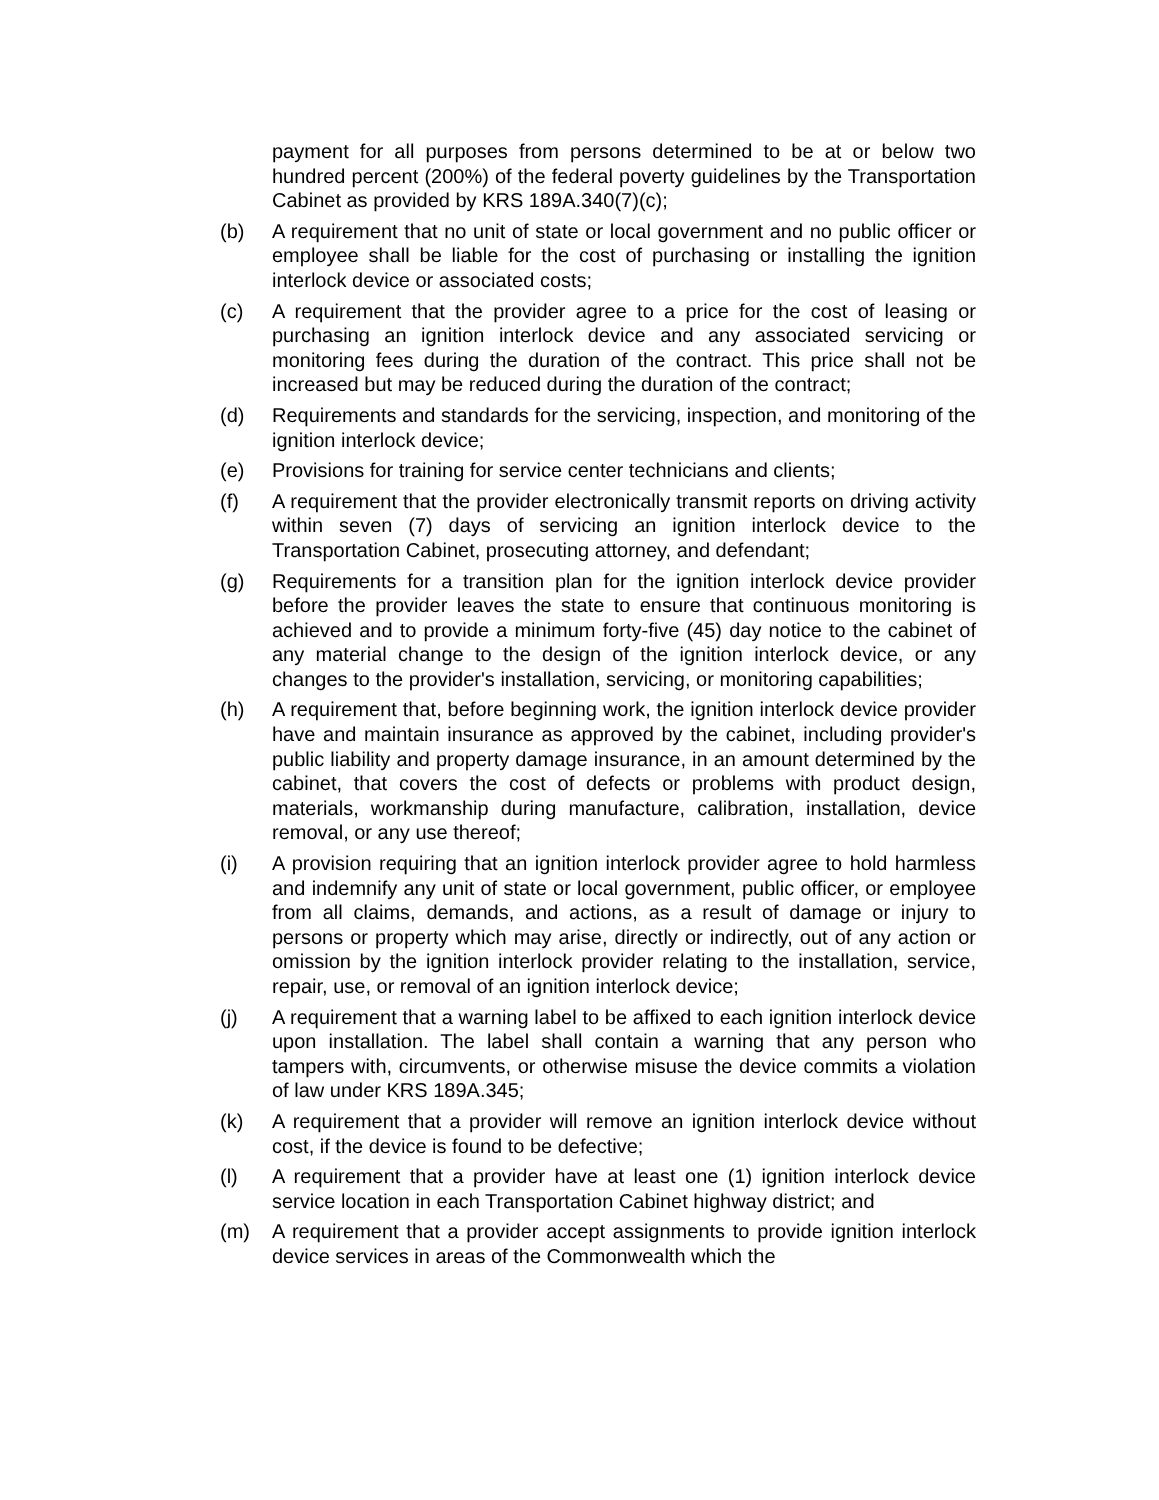payment for all purposes from persons determined to be at or below two hundred percent (200%) of the federal poverty guidelines by the Transportation Cabinet as provided by KRS 189A.340(7)(c);
(b) A requirement that no unit of state or local government and no public officer or employee shall be liable for the cost of purchasing or installing the ignition interlock device or associated costs;
(c) A requirement that the provider agree to a price for the cost of leasing or purchasing an ignition interlock device and any associated servicing or monitoring fees during the duration of the contract. This price shall not be increased but may be reduced during the duration of the contract;
(d) Requirements and standards for the servicing, inspection, and monitoring of the ignition interlock device;
(e) Provisions for training for service center technicians and clients;
(f) A requirement that the provider electronically transmit reports on driving activity within seven (7) days of servicing an ignition interlock device to the Transportation Cabinet, prosecuting attorney, and defendant;
(g) Requirements for a transition plan for the ignition interlock device provider before the provider leaves the state to ensure that continuous monitoring is achieved and to provide a minimum forty-five (45) day notice to the cabinet of any material change to the design of the ignition interlock device, or any changes to the provider's installation, servicing, or monitoring capabilities;
(h) A requirement that, before beginning work, the ignition interlock device provider have and maintain insurance as approved by the cabinet, including provider's public liability and property damage insurance, in an amount determined by the cabinet, that covers the cost of defects or problems with product design, materials, workmanship during manufacture, calibration, installation, device removal, or any use thereof;
(i) A provision requiring that an ignition interlock provider agree to hold harmless and indemnify any unit of state or local government, public officer, or employee from all claims, demands, and actions, as a result of damage or injury to persons or property which may arise, directly or indirectly, out of any action or omission by the ignition interlock provider relating to the installation, service, repair, use, or removal of an ignition interlock device;
(j) A requirement that a warning label to be affixed to each ignition interlock device upon installation. The label shall contain a warning that any person who tampers with, circumvents, or otherwise misuse the device commits a violation of law under KRS 189A.345;
(k) A requirement that a provider will remove an ignition interlock device without cost, if the device is found to be defective;
(l) A requirement that a provider have at least one (1) ignition interlock device service location in each Transportation Cabinet highway district; and
(m) A requirement that a provider accept assignments to provide ignition interlock device services in areas of the Commonwealth which the